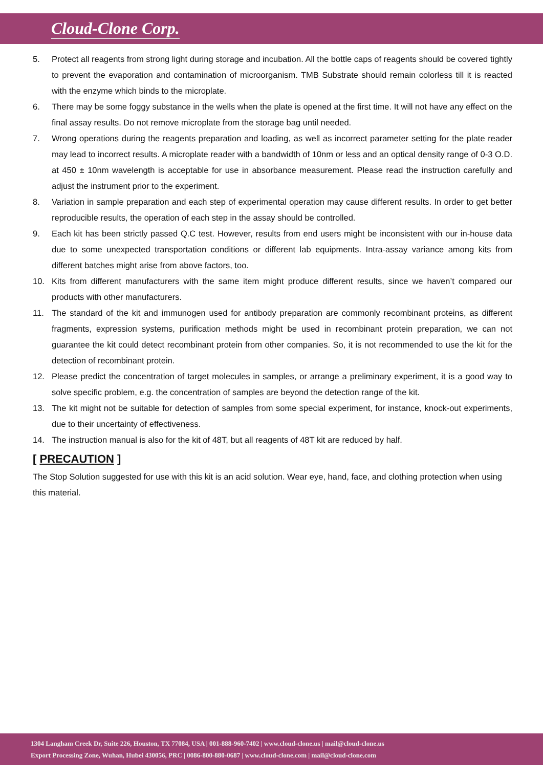Cloud-Clone Corp.
5. Protect all reagents from strong light during storage and incubation. All the bottle caps of reagents should be covered tightly to prevent the evaporation and contamination of microorganism. TMB Substrate should remain colorless till it is reacted with the enzyme which binds to the microplate.
6. There may be some foggy substance in the wells when the plate is opened at the first time. It will not have any effect on the final assay results. Do not remove microplate from the storage bag until needed.
7. Wrong operations during the reagents preparation and loading, as well as incorrect parameter setting for the plate reader may lead to incorrect results. A microplate reader with a bandwidth of 10nm or less and an optical density range of 0-3 O.D. at 450 ± 10nm wavelength is acceptable for use in absorbance measurement. Please read the instruction carefully and adjust the instrument prior to the experiment.
8. Variation in sample preparation and each step of experimental operation may cause different results. In order to get better reproducible results, the operation of each step in the assay should be controlled.
9. Each kit has been strictly passed Q.C test. However, results from end users might be inconsistent with our in-house data due to some unexpected transportation conditions or different lab equipments. Intra-assay variance among kits from different batches might arise from above factors, too.
10. Kits from different manufacturers with the same item might produce different results, since we haven’t compared our products with other manufacturers.
11. The standard of the kit and immunogen used for antibody preparation are commonly recombinant proteins, as different fragments, expression systems, purification methods might be used in recombinant protein preparation, we can not guarantee the kit could detect recombinant protein from other companies. So, it is not recommended to use the kit for the detection of recombinant protein.
12. Please predict the concentration of target molecules in samples, or arrange a preliminary experiment, it is a good way to solve specific problem, e.g. the concentration of samples are beyond the detection range of the kit.
13. The kit might not be suitable for detection of samples from some special experiment, for instance, knock-out experiments, due to their uncertainty of effectiveness.
14. The instruction manual is also for the kit of 48T, but all reagents of 48T kit are reduced by half.
[ PRECAUTION ]
The Stop Solution suggested for use with this kit is an acid solution. Wear eye, hand, face, and clothing protection when using this material.
1304 Langham Creek Dr, Suite 226, Houston, TX 77084, USA | 001-888-960-7402 | www.cloud-clone.us | mail@cloud-clone.us
Export Processing Zone, Wuhan, Hubei 430056, PRC | 0086-800-880-0687 | www.cloud-clone.com | mail@cloud-clone.com